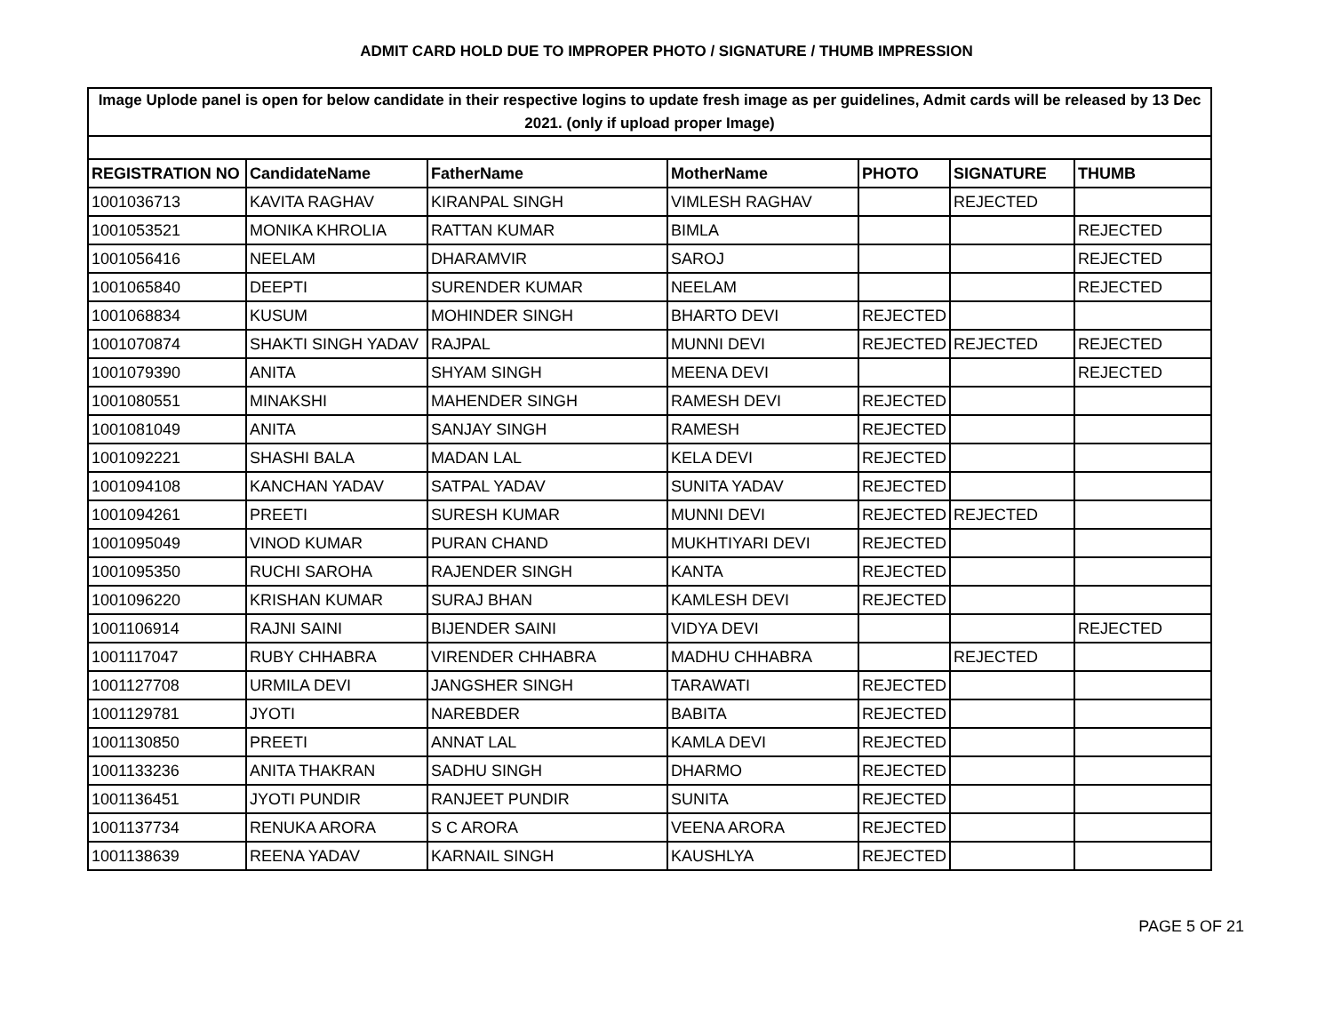ADMIT CARD HOLD DUE TO IMPROPER PHOTO / SIGNATURE / THUMB IMPRESSION
| Image Uplode panel is open for below candidate in their respective logins to update fresh image as per guidelines, Admit cards will be released by 13 Dec 2021. (only if upload proper Image) | | | | | | |
| REGISTRATION NO | CandidateName | FatherName | MotherName | PHOTO | SIGNATURE | THUMB |
| 1001036713 | KAVITA RAGHAV | KIRANPAL SINGH | VIMLESH RAGHAV | | REJECTED | |
| 1001053521 | MONIKA KHROLIA | RATTAN KUMAR | BIMLA | | | REJECTED |
| 1001056416 | NEELAM | DHARAMVIR | SAROJ | | | REJECTED |
| 1001065840 | DEEPTI | SURENDER KUMAR | NEELAM | | | REJECTED |
| 1001068834 | KUSUM | MOHINDER SINGH | BHARTO DEVI | REJECTED | | |
| 1001070874 | SHAKTI SINGH YADAV | RAJPAL | MUNNI DEVI | REJECTED | REJECTED | REJECTED |
| 1001079390 | ANITA | SHYAM SINGH | MEENA DEVI | | | REJECTED |
| 1001080551 | MINAKSHI | MAHENDER SINGH | RAMESH DEVI | REJECTED | | |
| 1001081049 | ANITA | SANJAY SINGH | RAMESH | REJECTED | | |
| 1001092221 | SHASHI BALA | MADAN LAL | KELA DEVI | REJECTED | | |
| 1001094108 | KANCHAN YADAV | SATPAL YADAV | SUNITA YADAV | REJECTED | | |
| 1001094261 | PREETI | SURESH KUMAR | MUNNI DEVI | REJECTED | REJECTED | |
| 1001095049 | VINOD KUMAR | PURAN CHAND | MUKHTIYARI DEVI | REJECTED | | |
| 1001095350 | RUCHI SAROHA | RAJENDER SINGH | KANTA | REJECTED | | |
| 1001096220 | KRISHAN KUMAR | SURAJ BHAN | KAMLESH DEVI | REJECTED | | |
| 1001106914 | RAJNI SAINI | BIJENDER SAINI | VIDYA DEVI | | | REJECTED |
| 1001117047 | RUBY CHHABRA | VIRENDER CHHABRA | MADHU CHHABRA | | REJECTED | |
| 1001127708 | URMILA DEVI | JANGSHER SINGH | TARAWATI | REJECTED | | |
| 1001129781 | JYOTI | NAREBDER | BABITA | REJECTED | | |
| 1001130850 | PREETI | ANNAT LAL | KAMLA DEVI | REJECTED | | |
| 1001133236 | ANITA THAKRAN | SADHU SINGH | DHARMO | REJECTED | | |
| 1001136451 | JYOTI PUNDIR | RANJEET PUNDIR | SUNITA | REJECTED | | |
| 1001137734 | RENUKA ARORA | S C ARORA | VEENA ARORA | REJECTED | | |
| 1001138639 | REENA YADAV | KARNAIL SINGH | KAUSHLYA | REJECTED | | |
PAGE 5 OF 21